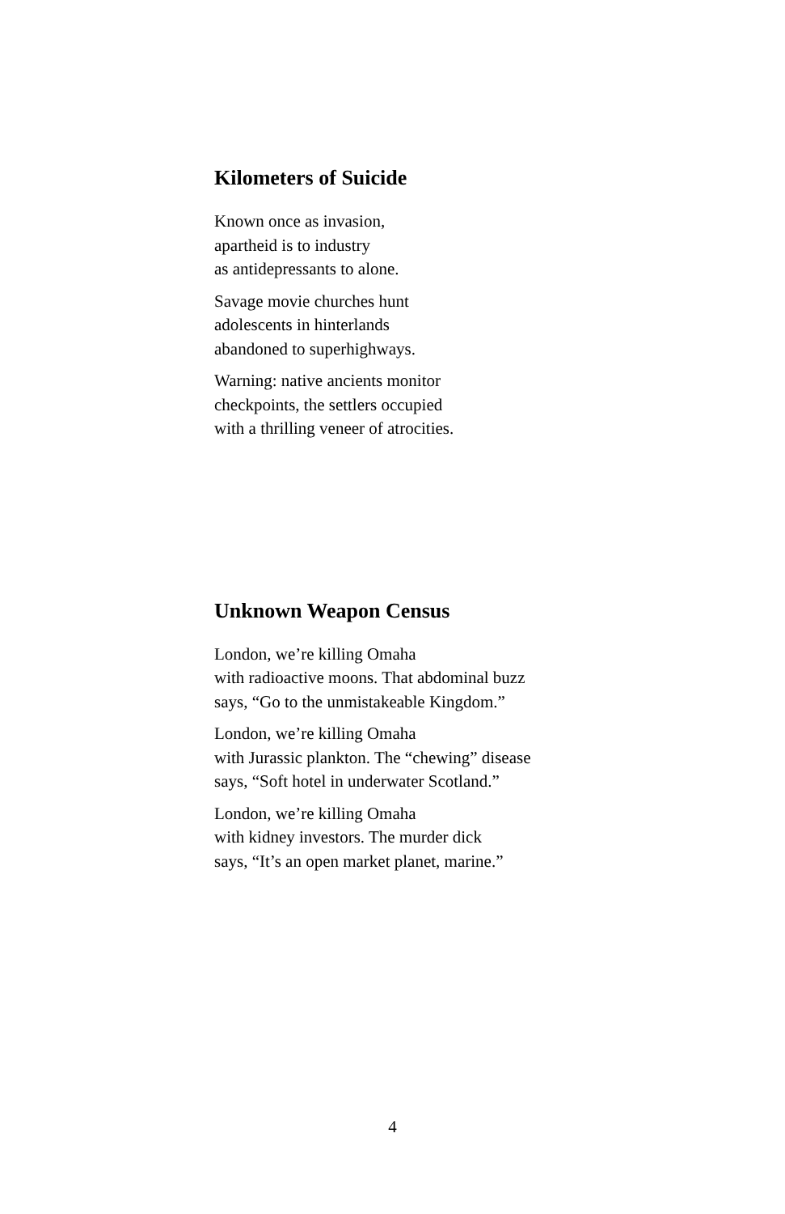Kilometers of Suicide
Known once as invasion,
apartheid is to industry
as antidepressants to alone.
Savage movie churches hunt
adolescents in hinterlands
abandoned to superhighways.
Warning: native ancients monitor
checkpoints, the settlers occupied
with a thrilling veneer of atrocities.
Unknown Weapon Census
London, we’re killing Omaha
with radioactive moons. That abdominal buzz
says, “Go to the unmistakeable Kingdom.”
London, we’re killing Omaha
with Jurassic plankton. The “chewing” disease
says, “Soft hotel in underwater Scotland.”
London, we’re killing Omaha
with kidney investors. The murder dick
says, “It’s an open market planet, marine.”
4